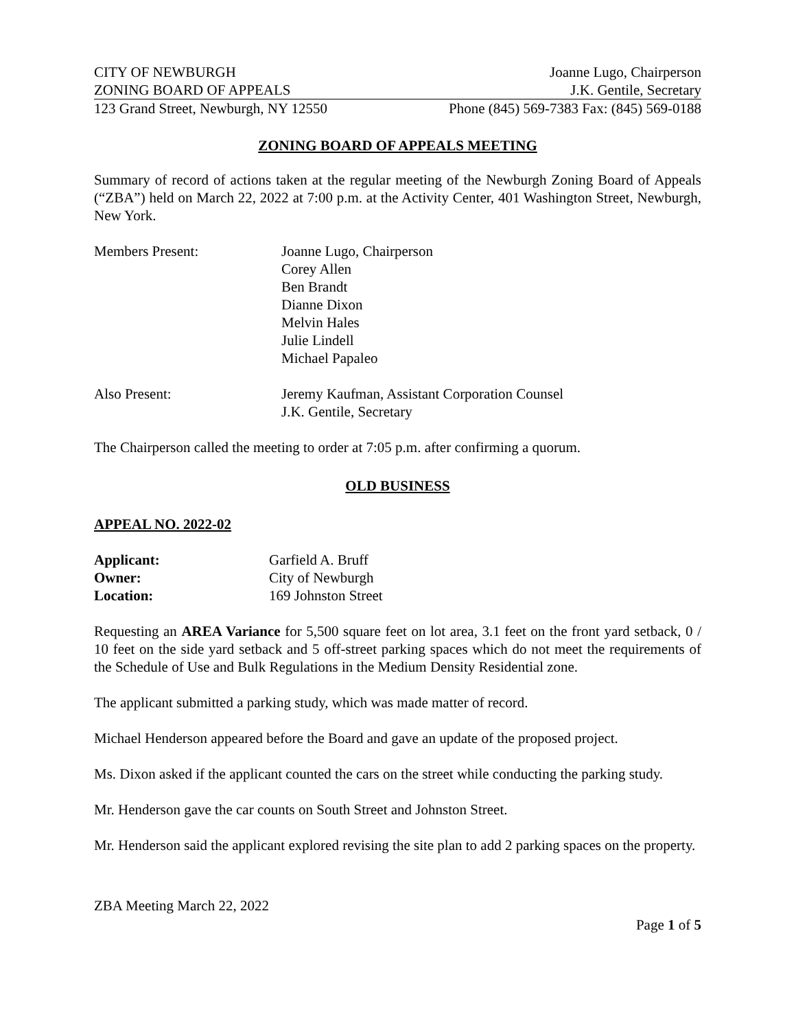CITY OF NEWBURGH Joanne Lugo, Chairperson
ZONING BOARD OF APPEALS J.K. Gentile, Secretary
123 Grand Street, Newburgh, NY 12550 Phone (845) 569-7383 Fax: (845) 569-0188
ZONING BOARD OF APPEALS MEETING
Summary of record of actions taken at the regular meeting of the Newburgh Zoning Board of Appeals (“ZBA”) held on March 22, 2022 at 7:00 p.m. at the Activity Center, 401 Washington Street, Newburgh, New York.
| Members Present: | Joanne Lugo, Chairperson Corey Allen Ben Brandt Dianne Dixon Melvin Hales Julie Lindell Michael Papaleo |
| Also Present: | Jeremy Kaufman, Assistant Corporation Counsel J.K. Gentile, Secretary |
The Chairperson called the meeting to order at 7:05 p.m. after confirming a quorum.
OLD BUSINESS
APPEAL NO. 2022-02
| Applicant: | Garfield A. Bruff |
| Owner: | City of Newburgh |
| Location: | 169 Johnston Street |
Requesting an AREA Variance for 5,500 square feet on lot area, 3.1 feet on the front yard setback, 0 / 10 feet on the side yard setback and 5 off-street parking spaces which do not meet the requirements of the Schedule of Use and Bulk Regulations in the Medium Density Residential zone.
The applicant submitted a parking study, which was made matter of record.
Michael Henderson appeared before the Board and gave an update of the proposed project.
Ms. Dixon asked if the applicant counted the cars on the street while conducting the parking study.
Mr. Henderson gave the car counts on South Street and Johnston Street.
Mr. Henderson said the applicant explored revising the site plan to add 2 parking spaces on the property.
ZBA Meeting March 22, 2022
Page 1 of 5